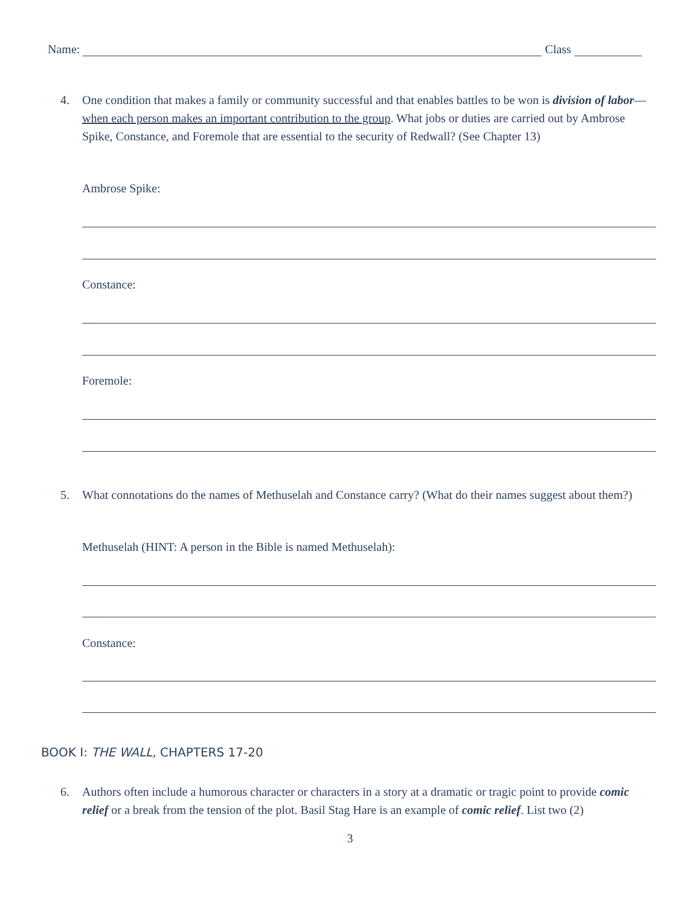Name: Class
4. One condition that makes a family or community successful and that enables battles to be won is division of labor—when each person makes an important contribution to the group. What jobs or duties are carried out by Ambrose Spike, Constance, and Foremole that are essential to the security of Redwall? (See Chapter 13)
Ambrose Spike:
Constance:
Foremole:
5. What connotations do the names of Methuselah and Constance carry? (What do their names suggest about them?)
Methuselah (HINT: A person in the Bible is named Methuselah):
Constance:
BOOK I: THE WALL, CHAPTERS 17-20
6. Authors often include a humorous character or characters in a story at a dramatic or tragic point to provide comic relief or a break from the tension of the plot. Basil Stag Hare is an example of comic relief. List two (2)
3